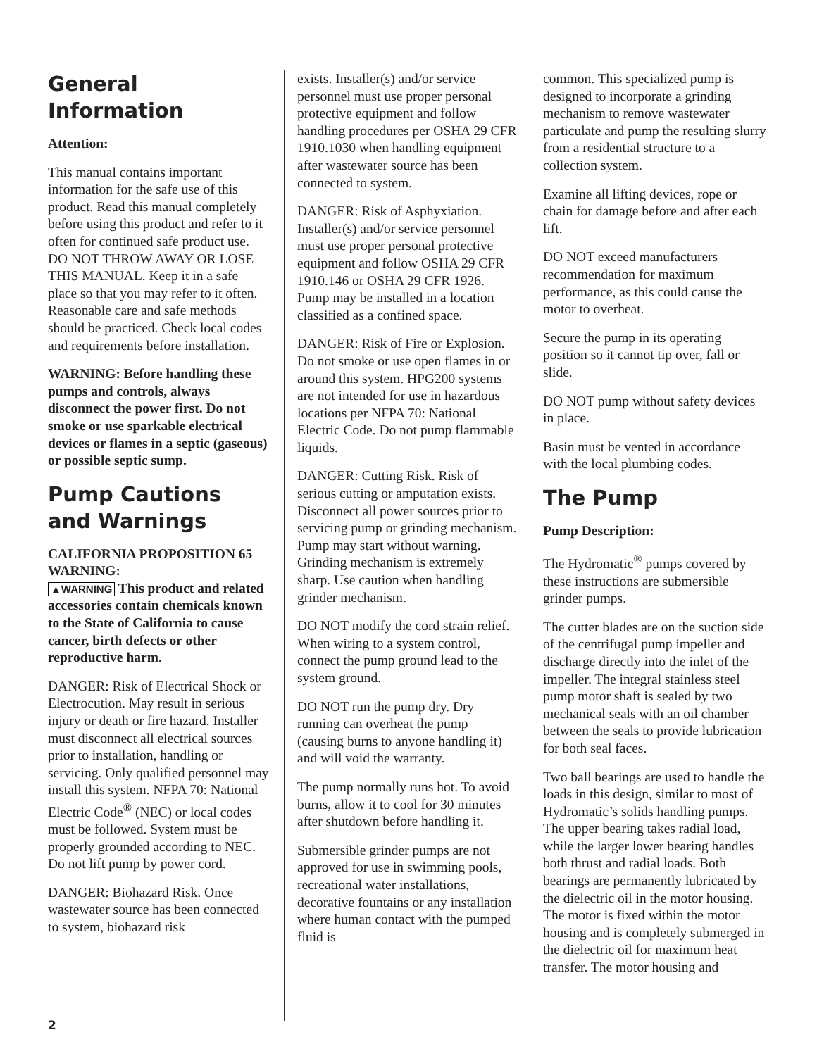General Information
Attention:
This manual contains important information for the safe use of this product. Read this manual completely before using this product and refer to it often for continued safe product use. DO NOT THROW AWAY OR LOSE THIS MANUAL. Keep it in a safe place so that you may refer to it often. Reasonable care and safe methods should be practiced. Check local codes and requirements before installation.
WARNING: Before handling these pumps and controls, always disconnect the power first. Do not smoke or use sparkable electrical devices or flames in a septic (gaseous) or possible septic sump.
Pump Cautions and Warnings
CALIFORNIA PROPOSITION 65 WARNING:
▲WARNING This product and related accessories contain chemicals known to the State of California to cause cancer, birth defects or other reproductive harm.
DANGER: Risk of Electrical Shock or Electrocution. May result in serious injury or death or fire hazard. Installer must disconnect all electrical sources prior to installation, handling or servicing. Only qualified personnel may install this system. NFPA 70: National Electric Code<sup>®</sup> (NEC) or local codes must be followed. System must be properly grounded according to NEC. Do not lift pump by power cord.
DANGER: Biohazard Risk. Once wastewater source has been connected to system, biohazard risk
exists. Installer(s) and/or service personnel must use proper personal protective equipment and follow handling procedures per OSHA 29 CFR 1910.1030 when handling equipment after wastewater source has been connected to system.
DANGER: Risk of Asphyxiation. Installer(s) and/or service personnel must use proper personal protective equipment and follow OSHA 29 CFR 1910.146 or OSHA 29 CFR 1926. Pump may be installed in a location classified as a confined space.
DANGER: Risk of Fire or Explosion. Do not smoke or use open flames in or around this system. HPG200 systems are not intended for use in hazardous locations per NFPA 70: National Electric Code. Do not pump flammable liquids.
DANGER: Cutting Risk. Risk of serious cutting or amputation exists. Disconnect all power sources prior to servicing pump or grinding mechanism. Pump may start without warning. Grinding mechanism is extremely sharp. Use caution when handling grinder mechanism.
DO NOT modify the cord strain relief. When wiring to a system control, connect the pump ground lead to the system ground.
DO NOT run the pump dry. Dry running can overheat the pump (causing burns to anyone handling it) and will void the warranty.
The pump normally runs hot. To avoid burns, allow it to cool for 30 minutes after shutdown before handling it.
Submersible grinder pumps are not approved for use in swimming pools, recreational water installations, decorative fountains or any installation where human contact with the pumped fluid is
common. This specialized pump is designed to incorporate a grinding mechanism to remove wastewater particulate and pump the resulting slurry from a residential structure to a collection system.
Examine all lifting devices, rope or chain for damage before and after each lift.
DO NOT exceed manufacturers recommendation for maximum performance, as this could cause the motor to overheat.
Secure the pump in its operating position so it cannot tip over, fall or slide.
DO NOT pump without safety devices in place.
Basin must be vented in accordance with the local plumbing codes.
The Pump
Pump Description:
The Hydromatic<sup>®</sup> pumps covered by these instructions are submersible grinder pumps.
The cutter blades are on the suction side of the centrifugal pump impeller and discharge directly into the inlet of the impeller. The integral stainless steel pump motor shaft is sealed by two mechanical seals with an oil chamber between the seals to provide lubrication for both seal faces.
Two ball bearings are used to handle the loads in this design, similar to most of Hydromatic’s solids handling pumps. The upper bearing takes radial load, while the larger lower bearing handles both thrust and radial loads. Both bearings are permanently lubricated by the dielectric oil in the motor housing. The motor is fixed within the motor housing and is completely submerged in the dielectric oil for maximum heat transfer. The motor housing and
2